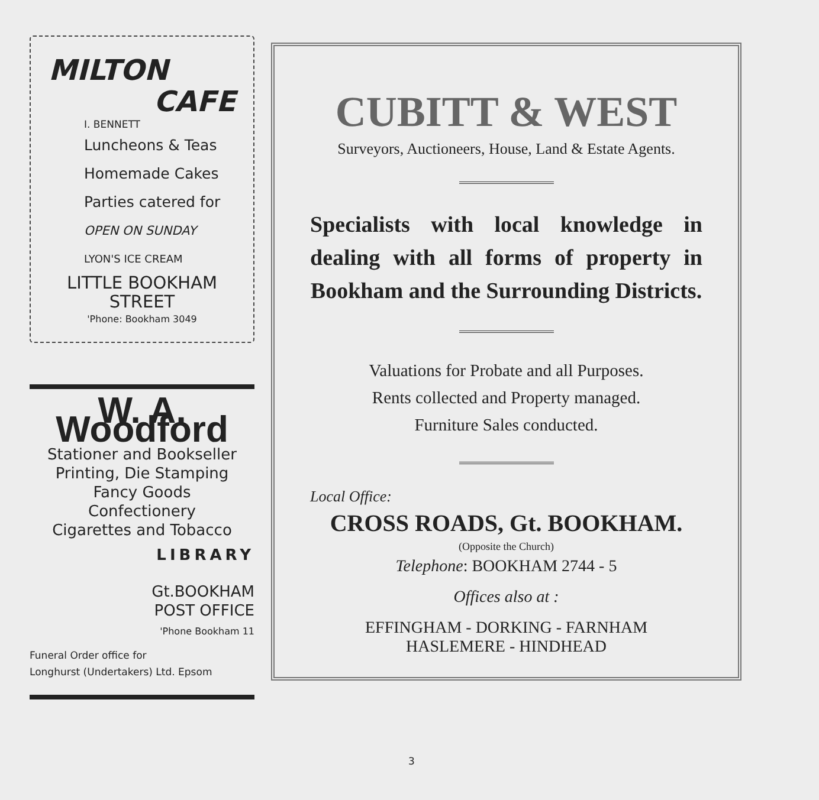MILTON
CAFE
I. BENNETT
Luncheons & Teas
Homemade Cakes
Parties catered for
OPEN ON SUNDAY
LYON'S ICE CREAM
LITTLE BOOKHAM
STREET
'Phone: Bookham 3049
W. A. Woodford
Stationer and Bookseller
Printing, Die Stamping
Fancy Goods
Confectionery
Cigarettes and Tobacco
LIBRARY
Gt.BOOKHAM
POST OFFICE
'Phone Bookham 11
Funeral Order office for
Longhurst (Undertakers) Ltd. Epsom
CUBITT & WEST
Surveyors, Auctioneers, House, Land & Estate Agents.
Specialists with local knowledge in dealing with all forms of property in Bookham and the Surrounding Districts.
Valuations for Probate and all Purposes.
Rents collected and Property managed.
Furniture Sales conducted.
Local Office:
CROSS ROADS, Gt. BOOKHAM.
(Opposite the Church)
Telephone: BOOKHAM 2744 - 5
Offices also at :
EFFINGHAM - DORKING - FARNHAM
HASLEMERE - HINDHEAD
3